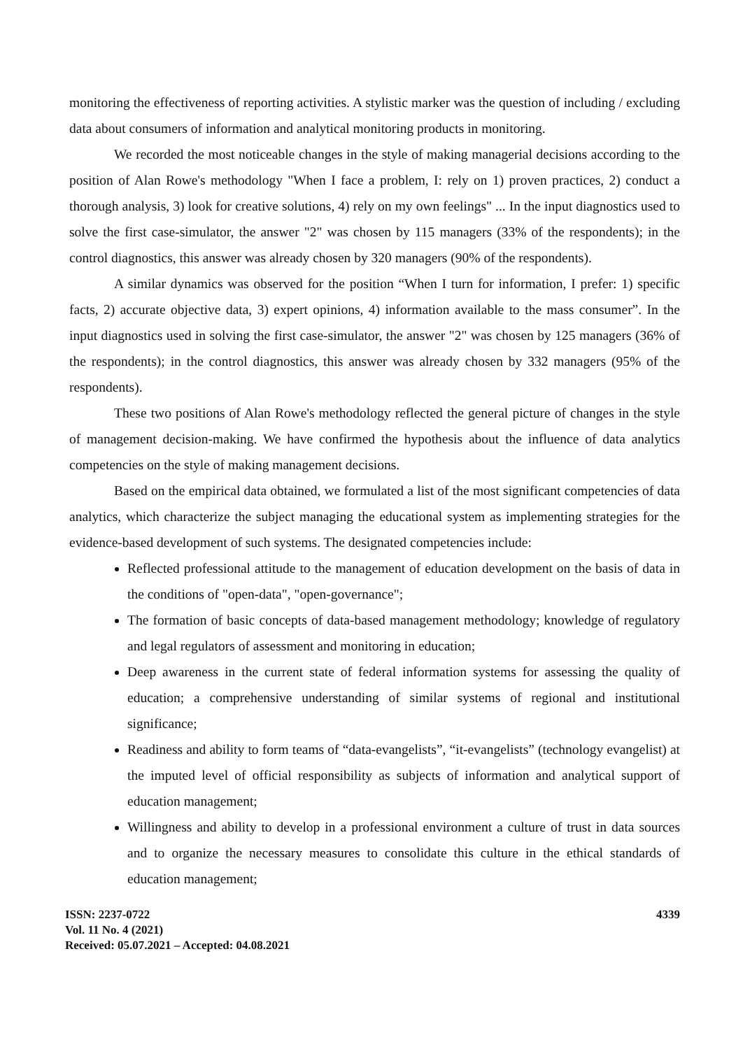monitoring the effectiveness of reporting activities. A stylistic marker was the question of including / excluding data about consumers of information and analytical monitoring products in monitoring.
We recorded the most noticeable changes in the style of making managerial decisions according to the position of Alan Rowe's methodology "When I face a problem, I: rely on 1) proven practices, 2) conduct a thorough analysis, 3) look for creative solutions, 4) rely on my own feelings" ... In the input diagnostics used to solve the first case-simulator, the answer "2" was chosen by 115 managers (33% of the respondents); in the control diagnostics, this answer was already chosen by 320 managers (90% of the respondents).
A similar dynamics was observed for the position “When I turn for information, I prefer: 1) specific facts, 2) accurate objective data, 3) expert opinions, 4) information available to the mass consumer”. In the input diagnostics used in solving the first case-simulator, the answer "2" was chosen by 125 managers (36% of the respondents); in the control diagnostics, this answer was already chosen by 332 managers (95% of the respondents).
These two positions of Alan Rowe's methodology reflected the general picture of changes in the style of management decision-making. We have confirmed the hypothesis about the influence of data analytics competencies on the style of making management decisions.
Based on the empirical data obtained, we formulated a list of the most significant competencies of data analytics, which characterize the subject managing the educational system as implementing strategies for the evidence-based development of such systems. The designated competencies include:
Reflected professional attitude to the management of education development on the basis of data in the conditions of "open-data", "open-governance";
The formation of basic concepts of data-based management methodology; knowledge of regulatory and legal regulators of assessment and monitoring in education;
Deep awareness in the current state of federal information systems for assessing the quality of education; a comprehensive understanding of similar systems of regional and institutional significance;
Readiness and ability to form teams of “data-evangelists”, “it-evangelists” (technology evangelist) at the imputed level of official responsibility as subjects of information and analytical support of education management;
Willingness and ability to develop in a professional environment a culture of trust in data sources and to organize the necessary measures to consolidate this culture in the ethical standards of education management;
ISSN: 2237-0722
Vol. 11 No. 4 (2021)
Received: 05.07.2021 – Accepted: 04.08.2021
4339